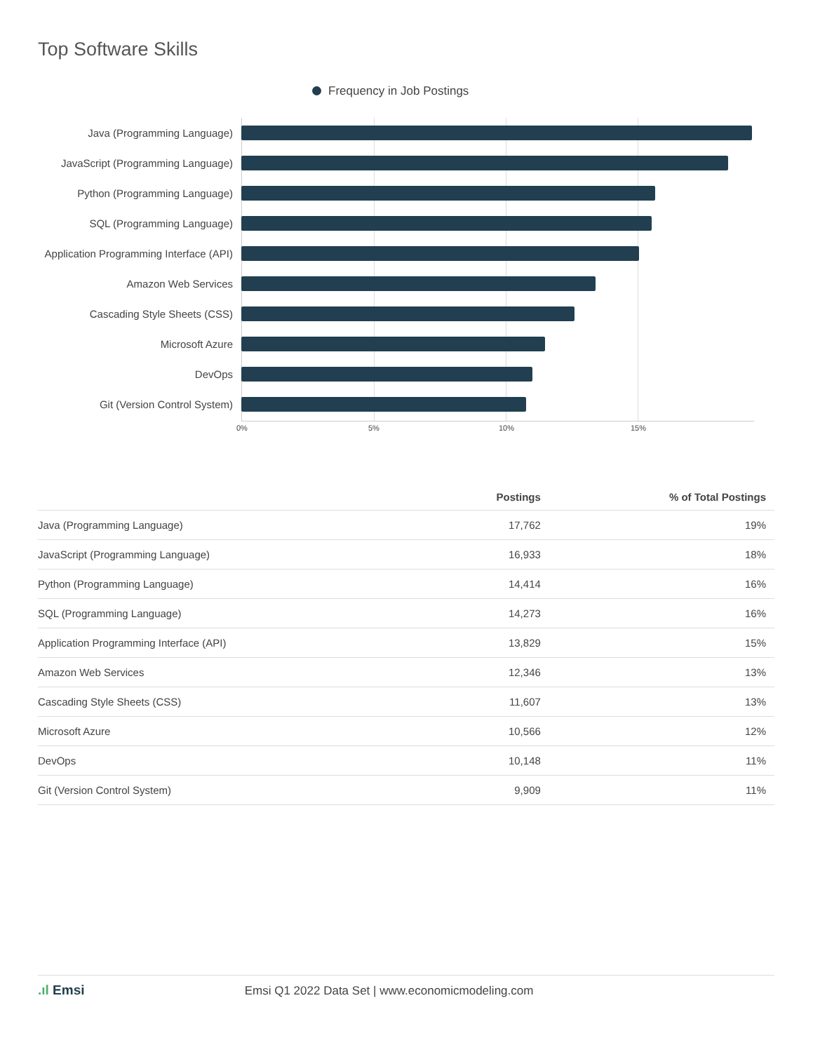Top Software Skills
Frequency in Job Postings
0% 5% 10% 15%
Java (Programming Language)
JavaScript (Programming Language)
Python (Programming Language)
SQL (Programming Language)
Application Programming Interface (API)
Amazon Web Services
Cascading Style Sheets (CSS)
Microsoft Azure
DevOps
Git (Version Control System)
| | Postings | % of Total Postings |
| --- | --- | --- |
| Java (Programming Language) | 17,762 | 19% |
| JavaScript (Programming Language) | 16,933 | 18% |
| Python (Programming Language) | 14,414 | 16% |
| SQL (Programming Language) | 14,273 | 16% |
| Application Programming Interface (API) | 13,829 | 15% |
| Amazon Web Services | 12,346 | 13% |
| Cascading Style Sheets (CSS) | 11,607 | 13% |
| Microsoft Azure | 10,566 | 12% |
| DevOps | 10,148 | 11% |
| Git (Version Control System) | 9,909 | 11% |
.ıl Emsi Emsi Q1 2022 Data Set | www.economicmodeling.com